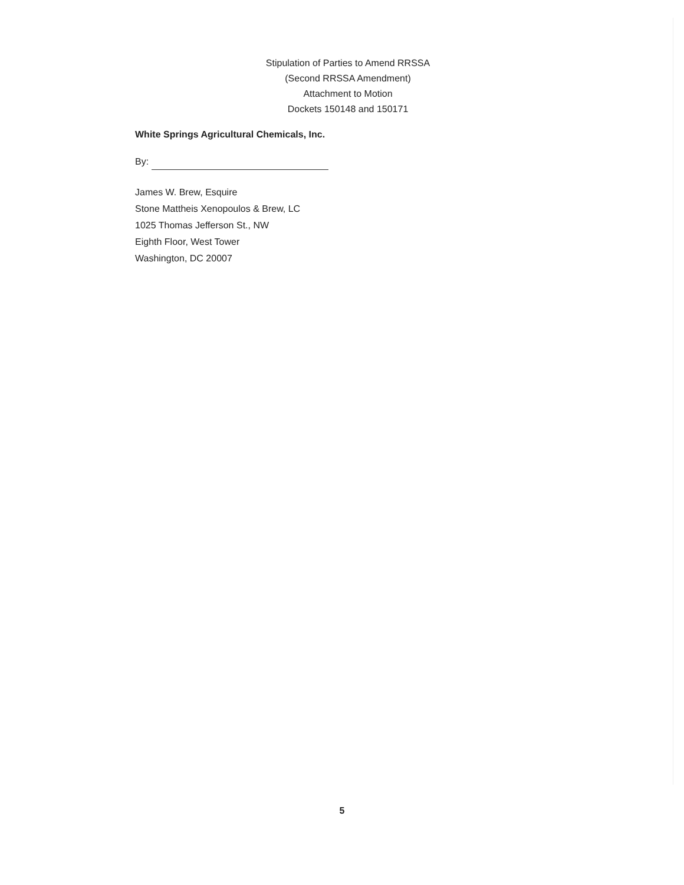Stipulation of Parties to Amend RRSSA
(Second RRSSA Amendment)
Attachment to Motion
Dockets 150148 and 150171
White Springs Agricultural Chemicals, Inc.
By:
James W. Brew, Esquire
Stone Mattheis Xenopoulos & Brew, LC
1025 Thomas Jefferson St., NW
Eighth Floor, West Tower
Washington, DC 20007
5